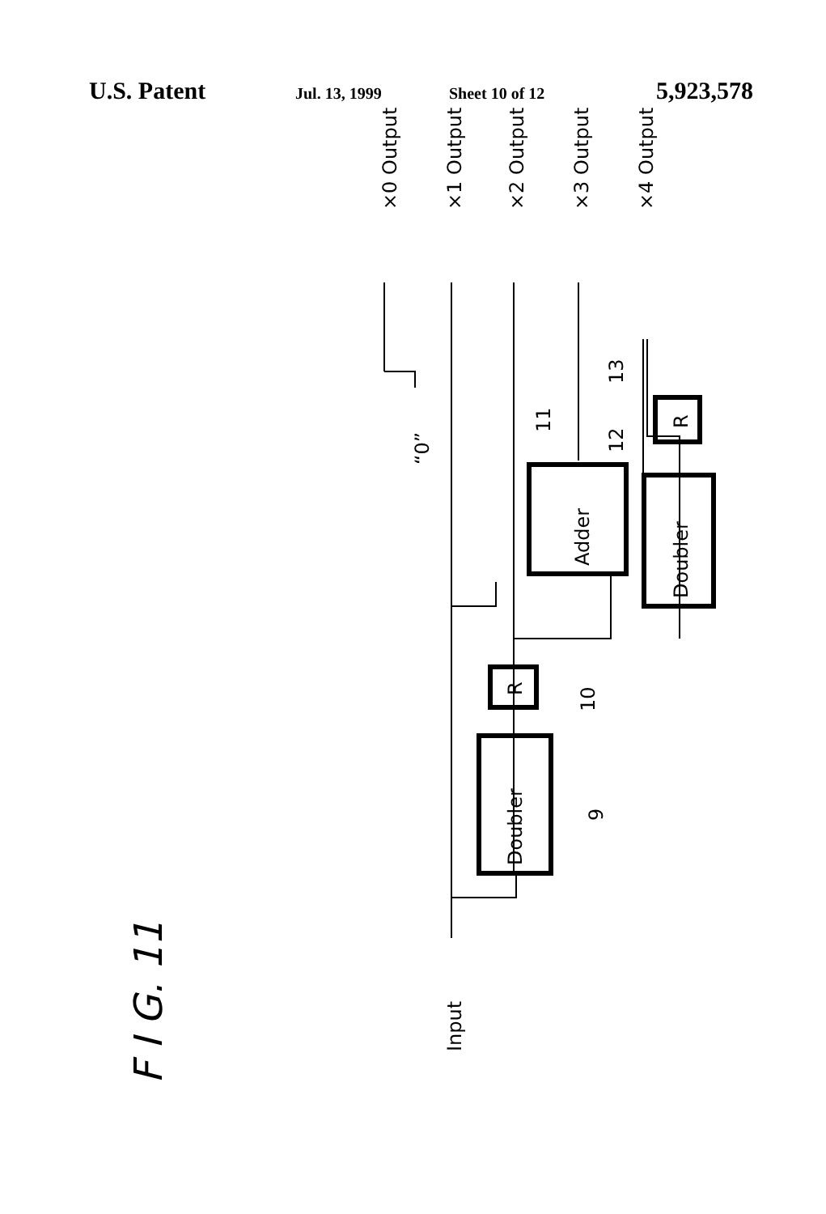U.S. Patent
Jul. 13, 1999 Sheet 10 of 12
5,923,578
×0 Output
×1 Output
×2 Output
×3 Output
×4 Output
“0”
Doubler
R
Adder
Doubler
R
9
10
11
12
13
Input
F I G. 11